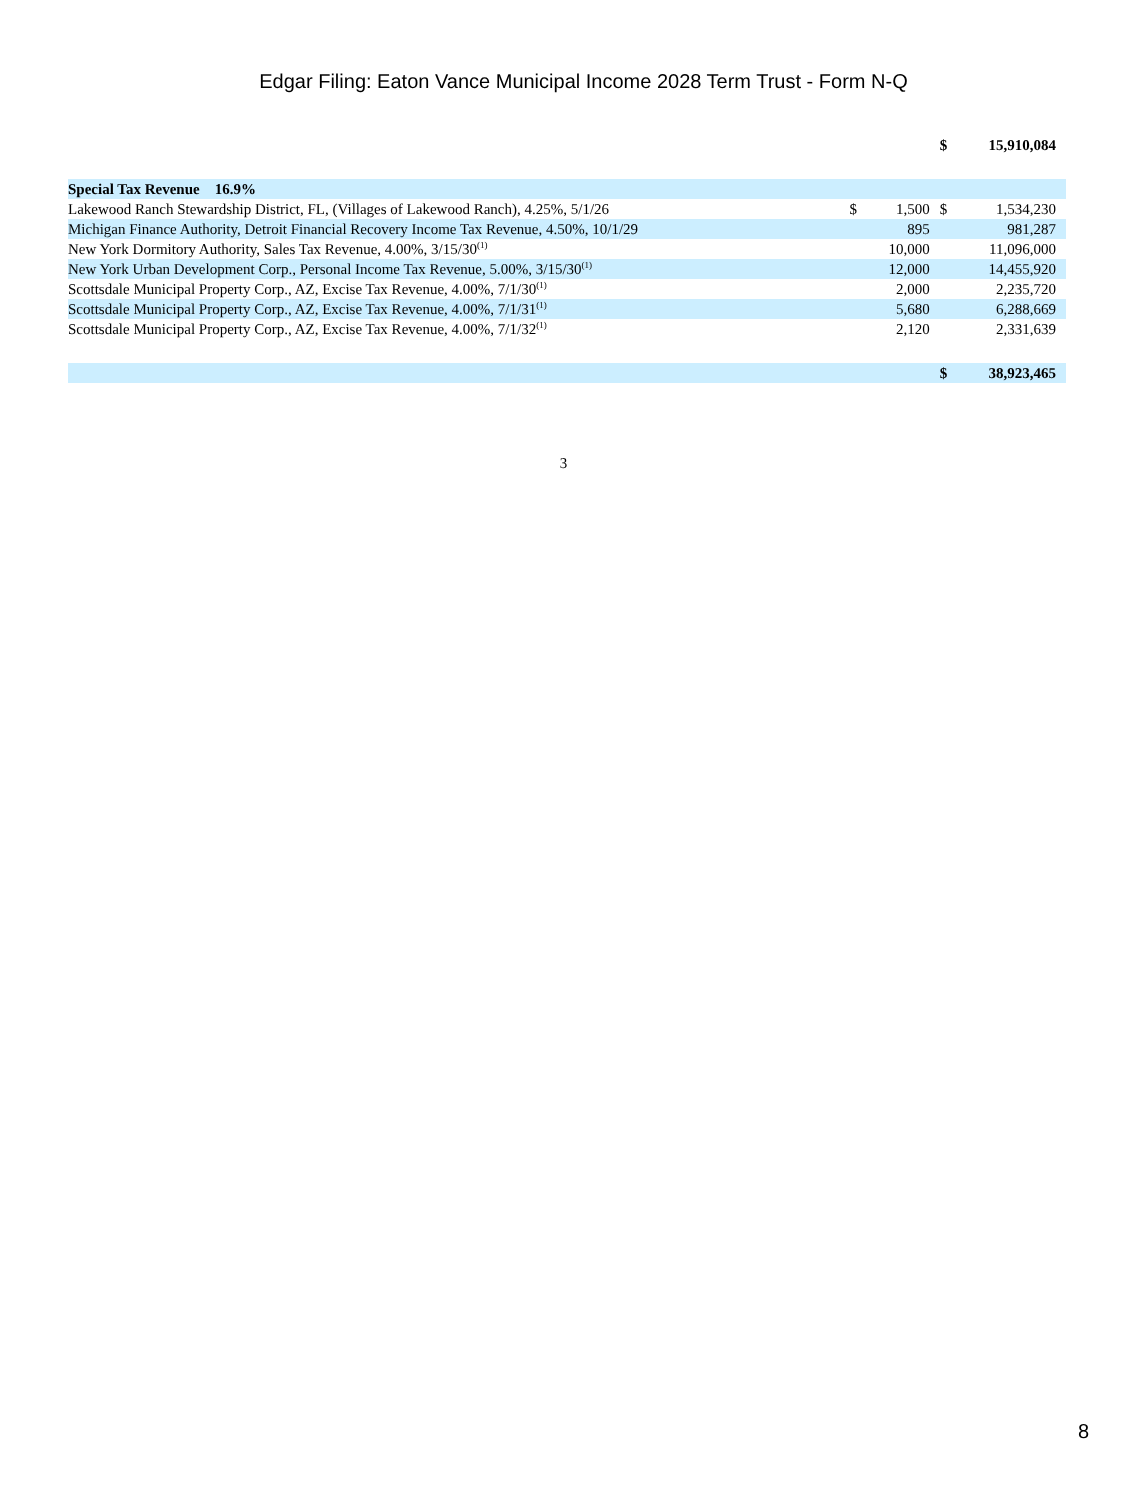Edgar Filing: Eaton Vance Municipal Income 2028 Term Trust - Form N-Q
| | | | $ | 15,910,084 |
| Special Tax Revenue 16.9% | | | | |
| Lakewood Ranch Stewardship District, FL, (Villages of Lakewood Ranch), 4.25%, 5/1/26 | $ | 1,500 | $ | 1,534,230 |
| Michigan Finance Authority, Detroit Financial Recovery Income Tax Revenue, 4.50%, 10/1/29 | | 895 | | 981,287 |
| New York Dormitory Authority, Sales Tax Revenue, 4.00%, 3/15/30<sup>(1)</sup> | | 10,000 | | 11,096,000 |
| New York Urban Development Corp., Personal Income Tax Revenue, 5.00%, 3/15/30<sup>(1)</sup> | | 12,000 | | 14,455,920 |
| Scottsdale Municipal Property Corp., AZ, Excise Tax Revenue, 4.00%, 7/1/30<sup>(1)</sup> | | 2,000 | | 2,235,720 |
| Scottsdale Municipal Property Corp., AZ, Excise Tax Revenue, 4.00%, 7/1/31<sup>(1)</sup> | | 5,680 | | 6,288,669 |
| Scottsdale Municipal Property Corp., AZ, Excise Tax Revenue, 4.00%, 7/1/32<sup>(1)</sup> | | 2,120 | | 2,331,639 |
| | | | $ | 38,923,465 |
3
8